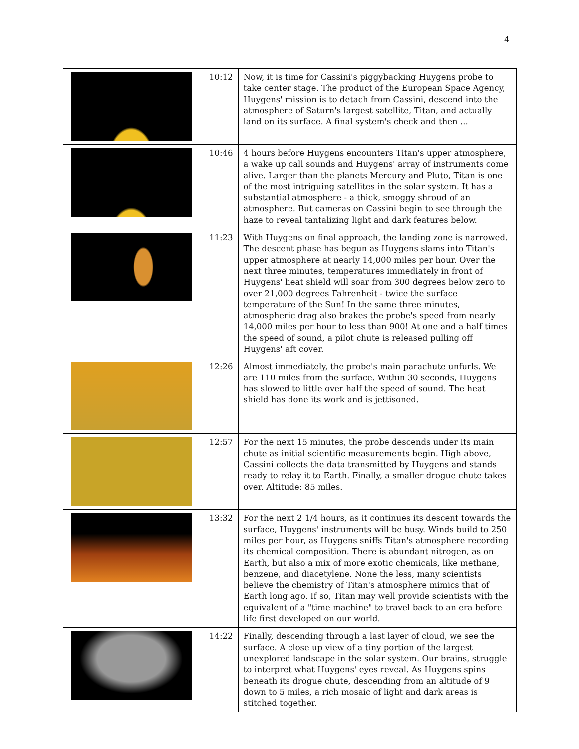4
| | 10:12 | Now, it is time for Cassini's piggybacking Huygens probe to take center stage. The product of the European Space Agency, Huygens' mission is to detach from Cassini, descend into the atmosphere of Saturn's largest satellite, Titan, and actually land on its surface. A final system's check and then ... |
| | 10:46 | 4 hours before Huygens encounters Titan's upper atmosphere, a wake up call sounds and Huygens' array of instruments come alive. Larger than the planets Mercury and Pluto, Titan is one of the most intriguing satellites in the solar system. It has a substantial atmosphere - a thick, smoggy shroud of an atmosphere. But cameras on Cassini begin to see through the haze to reveal tantalizing light and dark features below. |
| | 11:23 | With Huygens on final approach, the landing zone is narrowed. The descent phase has begun as Huygens slams into Titan's upper atmosphere at nearly 14,000 miles per hour. Over the next three minutes, temperatures immediately in front of Huygens' heat shield will soar from 300 degrees below zero to over 21,000 degrees Fahrenheit - twice the surface temperature of the Sun! In the same three minutes, atmospheric drag also brakes the probe's speed from nearly 14,000 miles per hour to less than 900! At one and a half times the speed of sound, a pilot chute is released pulling off Huygens' aft cover. |
| | 12:26 | Almost immediately, the probe's main parachute unfurls. We are 110 miles from the surface. Within 30 seconds, Huygens has slowed to little over half the speed of sound. The heat shield has done its work and is jettisoned. |
| | 12:57 | For the next 15 minutes, the probe descends under its main chute as initial scientific measurements begin. High above, Cassini collects the data transmitted by Huygens and stands ready to relay it to Earth. Finally, a smaller drogue chute takes over. Altitude: 85 miles. |
| | 13:32 | For the next 2 1/4 hours, as it continues its descent towards the surface, Huygens' instruments will be busy. Winds build to 250 miles per hour, as Huygens sniffs Titan's atmosphere recording its chemical composition. There is abundant nitrogen, as on Earth, but also a mix of more exotic chemicals, like methane, benzene, and diacetylene. None the less, many scientists believe the chemistry of Titan's atmosphere mimics that of Earth long ago. If so, Titan may well provide scientists with the equivalent of a "time machine" to travel back to an era before life first developed on our world. |
| | 14:22 | Finally, descending through a last layer of cloud, we see the surface. A close up view of a tiny portion of the largest unexplored landscape in the solar system. Our brains, struggle to interpret what Huygens' eyes reveal. As Huygens spins beneath its drogue chute, descending from an altitude of 9 down to 5 miles, a rich mosaic of light and dark areas is stitched together. |